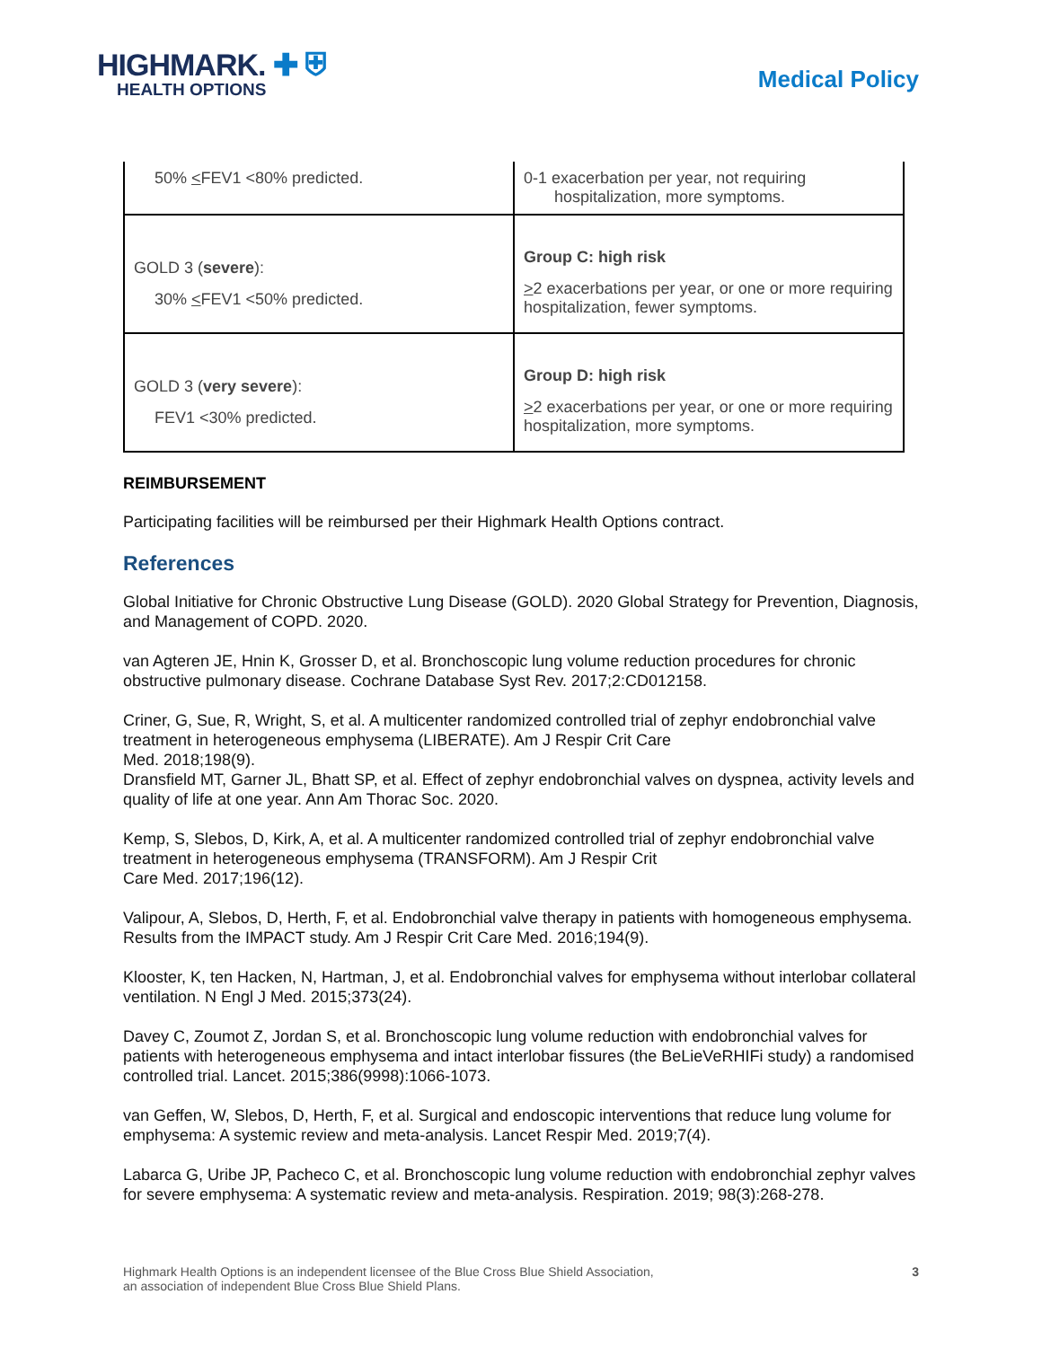HIGHMARK. ✚ ⛨
HEALTH OPTIONS
Medical Policy
| 50% < FEV1 <80% predicted. | 0-1 exacerbation per year, not requiring hospitalization, more symptoms. |
| GOLD 3 ( severe ): 30% < FEV1 <50% predicted. | Group C: high risk > 2 exacerbations per year, or one or more requiring hospitalization, fewer symptoms. |
| GOLD 3 ( very severe ): FEV1 <30% predicted. | Group D: high risk > 2 exacerbations per year, or one or more requiring hospitalization, more symptoms. |
REIMBURSEMENT
Participating facilities will be reimbursed per their Highmark Health Options contract.
References
Global Initiative for Chronic Obstructive Lung Disease (GOLD). 2020 Global Strategy for Prevention, Diagnosis, and Management of COPD. 2020.
van Agteren JE, Hnin K, Grosser D, et al. Bronchoscopic lung volume reduction procedures for chronic obstructive pulmonary disease. Cochrane Database Syst Rev. 2017;2:CD012158.
Criner, G, Sue, R, Wright, S, et al. A multicenter randomized controlled trial of zephyr endobronchial valve treatment in heterogeneous emphysema (LIBERATE). Am J Respir Crit Care
Med. 2018;198(9).
Dransfield MT, Garner JL, Bhatt SP, et al. Effect of zephyr endobronchial valves on dyspnea, activity levels and quality of life at one year. Ann Am Thorac Soc. 2020.
Kemp, S, Slebos, D, Kirk, A, et al. A multicenter randomized controlled trial of zephyr endobronchial valve treatment in heterogeneous emphysema (TRANSFORM). Am J Respir Crit
Care Med. 2017;196(12).
Valipour, A, Slebos, D, Herth, F, et al. Endobronchial valve therapy in patients with homogeneous emphysema. Results from the IMPACT study. Am J Respir Crit Care Med. 2016;194(9).
Klooster, K, ten Hacken, N, Hartman, J, et al. Endobronchial valves for emphysema without interlobar collateral ventilation. N Engl J Med. 2015;373(24).
Davey C, Zoumot Z, Jordan S, et al. Bronchoscopic lung volume reduction with endobronchial valves for patients with heterogeneous emphysema and intact interlobar fissures (the BeLieVeRHIFi study) a randomised controlled trial. Lancet. 2015;386(9998):1066-1073.
van Geffen, W, Slebos, D, Herth, F, et al. Surgical and endoscopic interventions that reduce lung volume for emphysema: A systemic review and meta-analysis. Lancet Respir Med. 2019;7(4).
Labarca G, Uribe JP, Pacheco C, et al. Bronchoscopic lung volume reduction with endobronchial zephyr valves for severe emphysema: A systematic review and meta-analysis. Respiration. 2019; 98(3):268-278.
Highmark Health Options is an independent licensee of the Blue Cross Blue Shield Association,
an association of independent Blue Cross Blue Shield Plans.
3